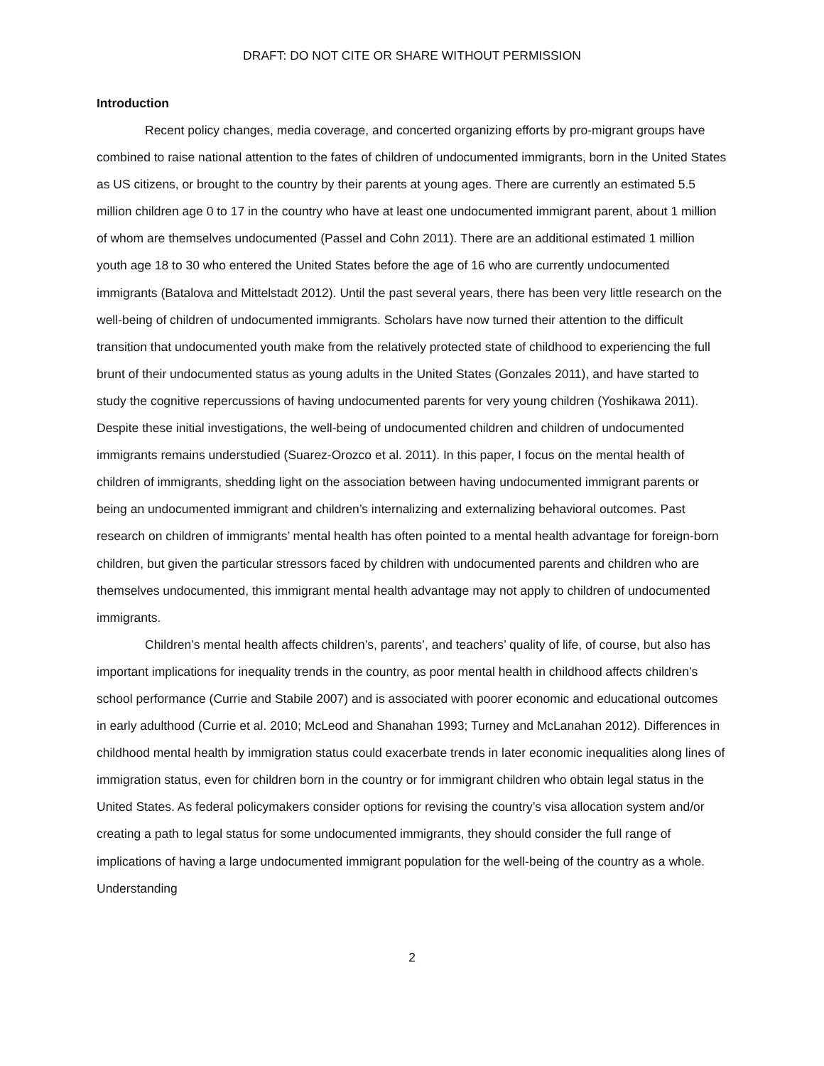DRAFT: DO NOT CITE OR SHARE WITHOUT PERMISSION
Introduction
Recent policy changes, media coverage, and concerted organizing efforts by pro-migrant groups have combined to raise national attention to the fates of children of undocumented immigrants, born in the United States as US citizens, or brought to the country by their parents at young ages. There are currently an estimated 5.5 million children age 0 to 17 in the country who have at least one undocumented immigrant parent, about 1 million of whom are themselves undocumented (Passel and Cohn 2011). There are an additional estimated 1 million youth age 18 to 30 who entered the United States before the age of 16 who are currently undocumented immigrants (Batalova and Mittelstadt 2012). Until the past several years, there has been very little research on the well-being of children of undocumented immigrants. Scholars have now turned their attention to the difficult transition that undocumented youth make from the relatively protected state of childhood to experiencing the full brunt of their undocumented status as young adults in the United States (Gonzales 2011), and have started to study the cognitive repercussions of having undocumented parents for very young children (Yoshikawa 2011). Despite these initial investigations, the well-being of undocumented children and children of undocumented immigrants remains understudied (Suarez-Orozco et al. 2011). In this paper, I focus on the mental health of children of immigrants, shedding light on the association between having undocumented immigrant parents or being an undocumented immigrant and children’s internalizing and externalizing behavioral outcomes. Past research on children of immigrants’ mental health has often pointed to a mental health advantage for foreign-born children, but given the particular stressors faced by children with undocumented parents and children who are themselves undocumented, this immigrant mental health advantage may not apply to children of undocumented immigrants.
Children’s mental health affects children’s, parents’, and teachers’ quality of life, of course, but also has important implications for inequality trends in the country, as poor mental health in childhood affects children’s school performance (Currie and Stabile 2007) and is associated with poorer economic and educational outcomes in early adulthood (Currie et al. 2010; McLeod and Shanahan 1993; Turney and McLanahan 2012). Differences in childhood mental health by immigration status could exacerbate trends in later economic inequalities along lines of immigration status, even for children born in the country or for immigrant children who obtain legal status in the United States. As federal policymakers consider options for revising the country’s visa allocation system and/or creating a path to legal status for some undocumented immigrants, they should consider the full range of implications of having a large undocumented immigrant population for the well-being of the country as a whole. Understanding
2